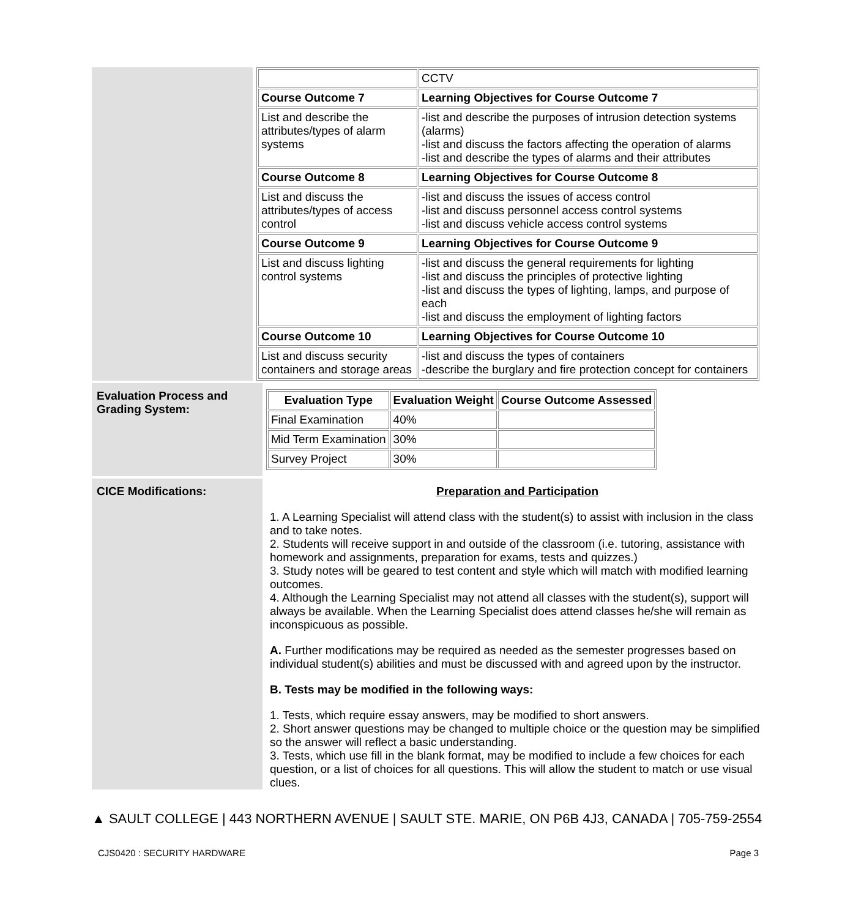| | CCTV |
| Course Outcome 7 | Learning Objectives for Course Outcome 7 |
| List and describe the attributes/types of alarm systems | -list and describe the purposes of intrusion detection systems (alarms) -list and discuss the factors affecting the operation of alarms -list and describe the types of alarms and their attributes |
| Course Outcome 8 | Learning Objectives for Course Outcome 8 |
| List and discuss the attributes/types of access control | -list and discuss the issues of access control -list and discuss personnel access control systems -list and discuss vehicle access control systems |
| Course Outcome 9 | Learning Objectives for Course Outcome 9 |
| List and discuss lighting control systems | -list and discuss the general requirements for lighting -list and discuss the principles of protective lighting -list and discuss the types of lighting, lamps, and purpose of each -list and discuss the employment of lighting factors |
| Course Outcome 10 | Learning Objectives for Course Outcome 10 |
| List and discuss security containers and storage areas | -list and discuss the types of containers -describe the burglary and fire protection concept for containers |
Evaluation Process and Grading System:
| Evaluation Type | Evaluation Weight | Course Outcome Assessed |
| --- | --- | --- |
| Final Examination | 40% | |
| Mid Term Examination | 30% | |
| Survey Project | 30% | |
CICE Modifications: Preparation and Participation
1. A Learning Specialist will attend class with the student(s) to assist with inclusion in the class and to take notes.
2. Students will receive support in and outside of the classroom (i.e. tutoring, assistance with homework and assignments, preparation for exams, tests and quizzes.)
3. Study notes will be geared to test content and style which will match with modified learning outcomes.
4. Although the Learning Specialist may not attend all classes with the student(s), support will always be available. When the Learning Specialist does attend classes he/she will remain as inconspicuous as possible.
A. Further modifications may be required as needed as the semester progresses based on individual student(s) abilities and must be discussed with and agreed upon by the instructor.
B. Tests may be modified in the following ways:
1. Tests, which require essay answers, may be modified to short answers.
2. Short answer questions may be changed to multiple choice or the question may be simplified so the answer will reflect a basic understanding.
3. Tests, which use fill in the blank format, may be modified to include a few choices for each question, or a list of choices for all questions. This will allow the student to match or use visual clues.
▲ SAULT COLLEGE | 443 NORTHERN AVENUE | SAULT STE. MARIE, ON P6B 4J3, CANADA | 705-759-2554
CJS0420 : SECURITY HARDWARE Page 3